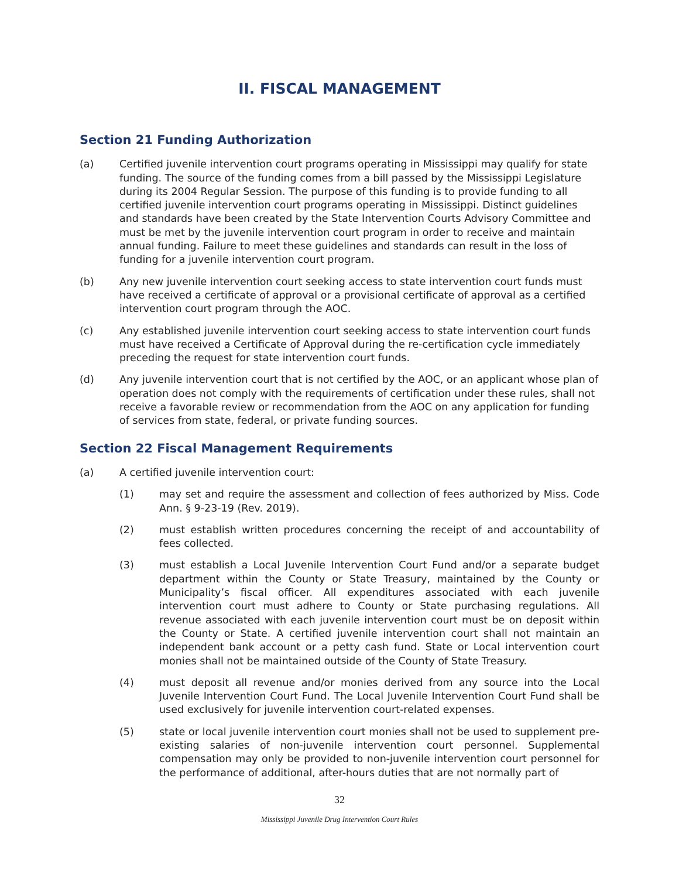II. FISCAL MANAGEMENT
Section 21 Funding Authorization
(a) Certified juvenile intervention court programs operating in Mississippi may qualify for state funding. The source of the funding comes from a bill passed by the Mississippi Legislature during its 2004 Regular Session. The purpose of this funding is to provide funding to all certified juvenile intervention court programs operating in Mississippi. Distinct guidelines and standards have been created by the State Intervention Courts Advisory Committee and must be met by the juvenile intervention court program in order to receive and maintain annual funding. Failure to meet these guidelines and standards can result in the loss of funding for a juvenile intervention court program.
(b) Any new juvenile intervention court seeking access to state intervention court funds must have received a certificate of approval or a provisional certificate of approval as a certified intervention court program through the AOC.
(c) Any established juvenile intervention court seeking access to state intervention court funds must have received a Certificate of Approval during the re-certification cycle immediately preceding the request for state intervention court funds.
(d) Any juvenile intervention court that is not certified by the AOC, or an applicant whose plan of operation does not comply with the requirements of certification under these rules, shall not receive a favorable review or recommendation from the AOC on any application for funding of services from state, federal, or private funding sources.
Section 22 Fiscal Management Requirements
(a) A certified juvenile intervention court:
(1) may set and require the assessment and collection of fees authorized by Miss. Code Ann. § 9-23-19 (Rev. 2019).
(2) must establish written procedures concerning the receipt of and accountability of fees collected.
(3) must establish a Local Juvenile Intervention Court Fund and/or a separate budget department within the County or State Treasury, maintained by the County or Municipality’s fiscal officer. All expenditures associated with each juvenile intervention court must adhere to County or State purchasing regulations. All revenue associated with each juvenile intervention court must be on deposit within the County or State. A certified juvenile intervention court shall not maintain an independent bank account or a petty cash fund. State or Local intervention court monies shall not be maintained outside of the County of State Treasury.
(4) must deposit all revenue and/or monies derived from any source into the Local Juvenile Intervention Court Fund. The Local Juvenile Intervention Court Fund shall be used exclusively for juvenile intervention court-related expenses.
(5) state or local juvenile intervention court monies shall not be used to supplement pre-existing salaries of non-juvenile intervention court personnel. Supplemental compensation may only be provided to non-juvenile intervention court personnel for the performance of additional, after-hours duties that are not normally part of
32
Mississippi Juvenile Drug Intervention Court Rules